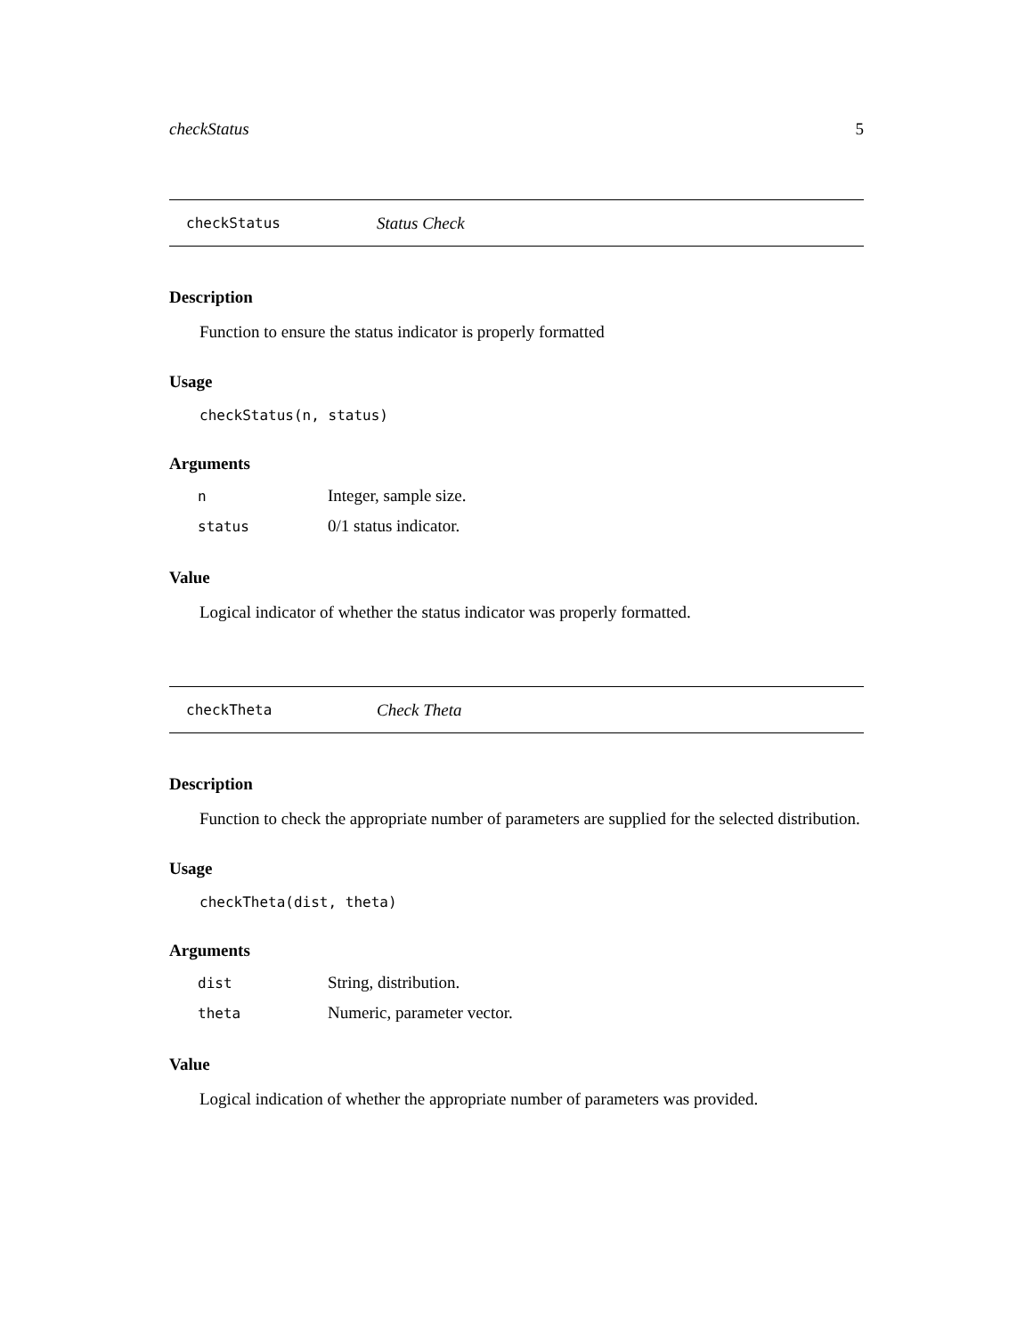checkStatus 5
checkStatus Status Check
Description
Function to ensure the status indicator is properly formatted
Usage
checkStatus(n, status)
Arguments
| n | Integer, sample size. |
| status | 0/1 status indicator. |
Value
Logical indicator of whether the status indicator was properly formatted.
checkTheta Check Theta
Description
Function to check the appropriate number of parameters are supplied for the selected distribution.
Usage
checkTheta(dist, theta)
Arguments
| dist | String, distribution. |
| theta | Numeric, parameter vector. |
Value
Logical indication of whether the appropriate number of parameters was provided.